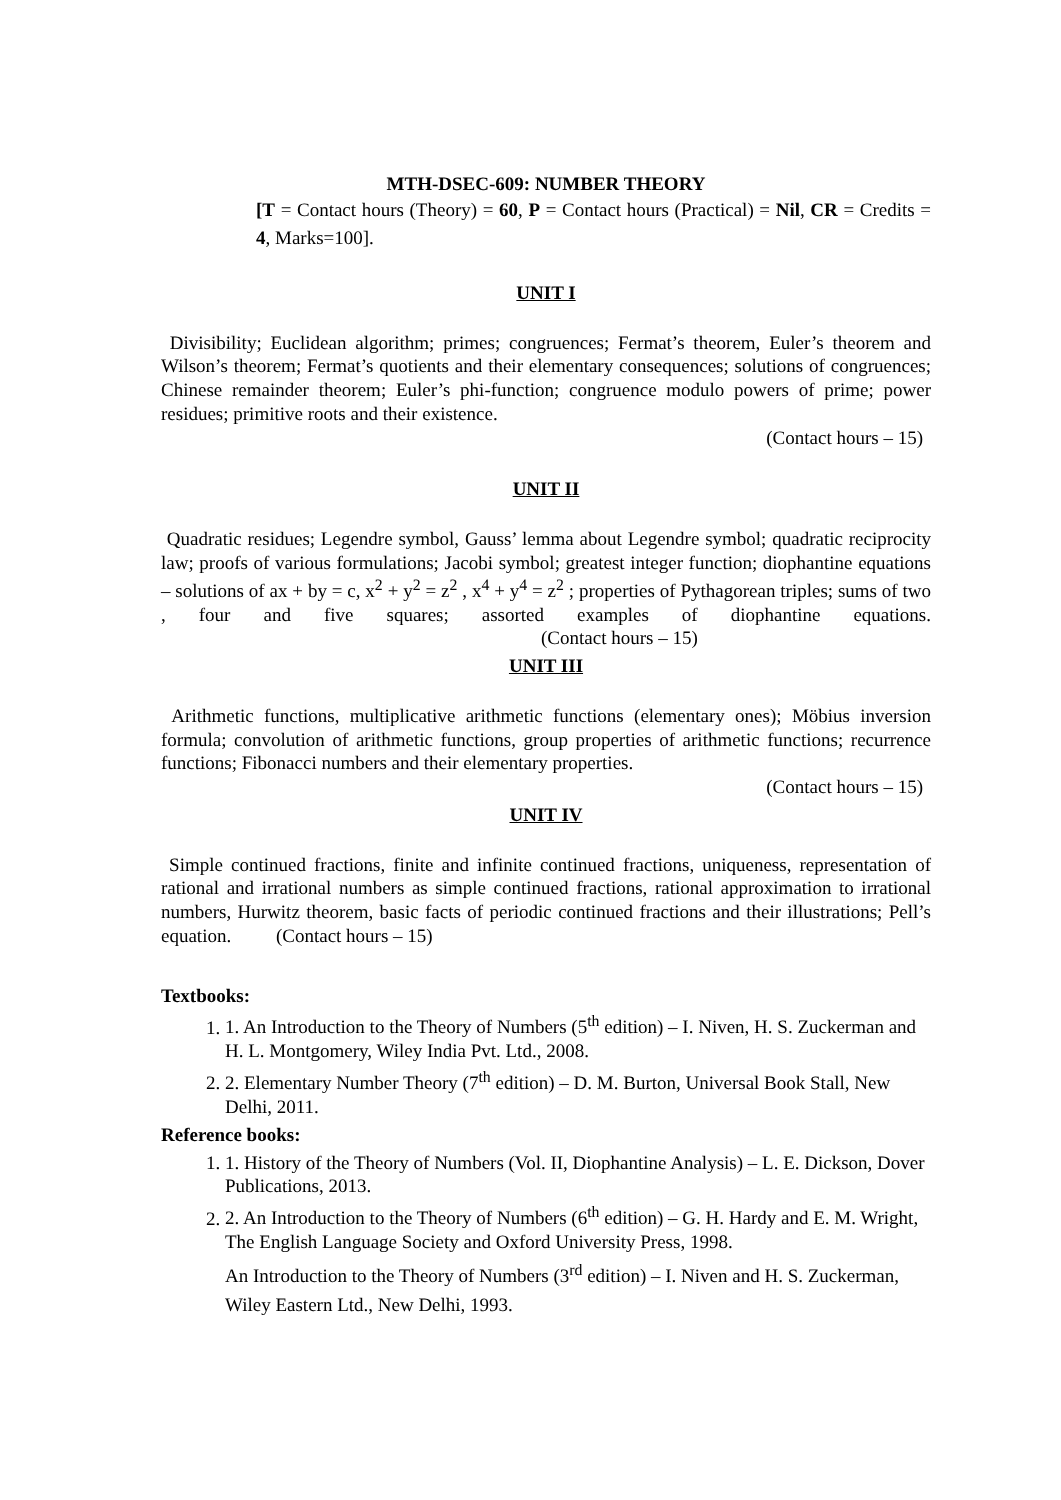MTH-DSEC-609: NUMBER THEORY
[T = Contact hours (Theory) = 60, P = Contact hours (Practical) = Nil, CR = Credits = 4, Marks=100].
UNIT I
Divisibility; Euclidean algorithm; primes; congruences; Fermat’s theorem, Euler’s theorem and Wilson’s theorem; Fermat’s quotients and their elementary consequences; solutions of congruences; Chinese remainder theorem; Euler’s phi-function; congruence modulo powers of prime; power residues; primitive roots and their existence.
(Contact hours – 15)
UNIT II
Quadratic residues; Legendre symbol, Gauss’ lemma about Legendre symbol; quadratic reciprocity law; proofs of various formulations; Jacobi symbol; greatest integer function; diophantine equations – solutions of ax + by = c, x<sup>2</sup> + y<sup>2</sup> = z<sup>2</sup> , x<sup>4</sup> + y<sup>4</sup> = z<sup>2</sup> ; properties of Pythagorean triples; sums of two , four and five squares; assorted examples of diophantine equations. (Contact hours – 15)
UNIT III
Arithmetic functions, multiplicative arithmetic functions (elementary ones); Möbius inversion formula; convolution of arithmetic functions, group properties of arithmetic functions; recurrence functions; Fibonacci numbers and their elementary properties.
(Contact hours – 15)
UNIT IV
Simple continued fractions, finite and infinite continued fractions, uniqueness, representation of rational and irrational numbers as simple continued fractions, rational approximation to irrational numbers, Hurwitz theorem, basic facts of periodic continued fractions and their illustrations; Pell’s equation. (Contact hours – 15)
Textbooks:
1. 1. An Introduction to the Theory of Numbers (5<sup>th</sup> edition) – I. Niven, H. S. Zuckerman and H. L. Montgomery, Wiley India Pvt. Ltd., 2008.
2. 2. Elementary Number Theory (7<sup>th</sup> edition) – D. M. Burton, Universal Book Stall, New Delhi, 2011.
Reference books:
1. 1. History of the Theory of Numbers (Vol. II, Diophantine Analysis) – L. E. Dickson, Dover Publications, 2013.
2. 2. An Introduction to the Theory of Numbers (6<sup>th</sup> edition) – G. H. Hardy and E. M. Wright, The English Language Society and Oxford University Press, 1998.
An Introduction to the Theory of Numbers (3<sup>rd</sup> edition) – I. Niven and H. S. Zuckerman, Wiley Eastern Ltd., New Delhi, 1993.